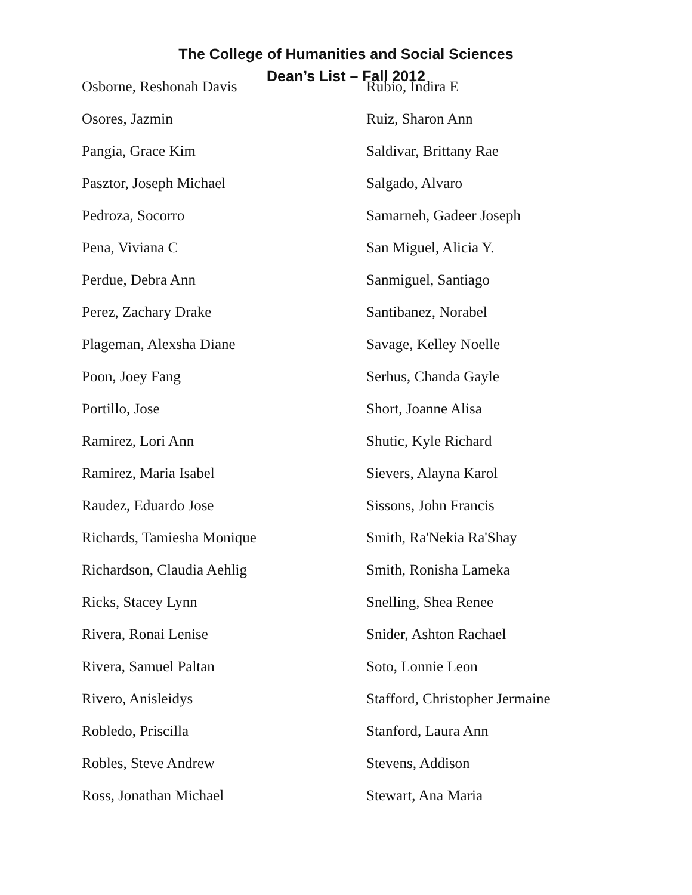The College of Humanities and Social Sciences
Dean’s List – Fall 2012
Osborne, Reshonah Davis
Osores, Jazmin
Pangia, Grace Kim
Pasztor, Joseph Michael
Pedroza, Socorro
Pena, Viviana C
Perdue, Debra Ann
Perez, Zachary Drake
Plageman, Alexsha Diane
Poon, Joey Fang
Portillo, Jose
Ramirez, Lori Ann
Ramirez, Maria Isabel
Raudez, Eduardo Jose
Richards, Tamiesha Monique
Richardson, Claudia Aehlig
Ricks, Stacey Lynn
Rivera, Ronai Lenise
Rivera, Samuel Paltan
Rivero, Anisleidys
Robledo, Priscilla
Robles, Steve Andrew
Ross, Jonathan Michael
Rubio, Indira E
Ruiz, Sharon Ann
Saldivar, Brittany Rae
Salgado, Alvaro
Samarneh, Gadeer Joseph
San Miguel, Alicia Y.
Sanmiguel, Santiago
Santibanez, Norabel
Savage, Kelley Noelle
Serhus, Chanda Gayle
Short, Joanne Alisa
Shutic, Kyle Richard
Sievers, Alayna Karol
Sissons, John Francis
Smith, Ra'Nekia Ra'Shay
Smith, Ronisha Lameka
Snelling, Shea Renee
Snider, Ashton Rachael
Soto, Lonnie Leon
Stafford, Christopher Jermaine
Stanford, Laura Ann
Stevens, Addison
Stewart, Ana Maria